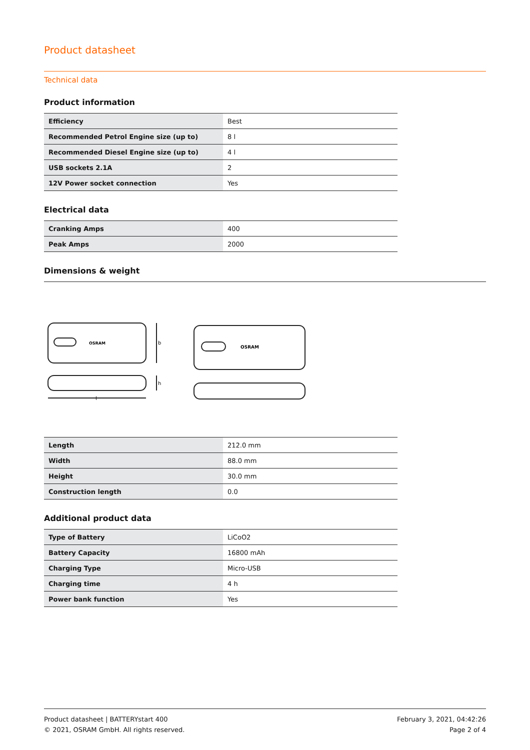Product datasheet
Technical data
Product information
| Efficiency | Best |
| Recommended Petrol Engine size (up to) | 8 l |
| Recommended Diesel Engine size (up to) | 4 l |
| USB sockets 2.1A | 2 |
| 12V Power socket connection | Yes |
Electrical data
| Cranking Amps | 400 |
| Peak Amps | 2000 |
Dimensions & weight
OSRAM
OSRAM
b
h
l
| Length | 212.0 mm |
| Width | 88.0 mm |
| Height | 30.0 mm |
| Construction length | 0.0 |
Additional product data
| Type of Battery | LiCoO2 |
| Battery Capacity | 16800 mAh |
| Charging Type | Micro-USB |
| Charging time | 4 h |
| Power bank function | Yes |
Product datasheet | BATTERYstart 400
© 2021, OSRAM GmbH. All rights reserved.
February 3, 2021, 04:42:26
Page 2 of 4